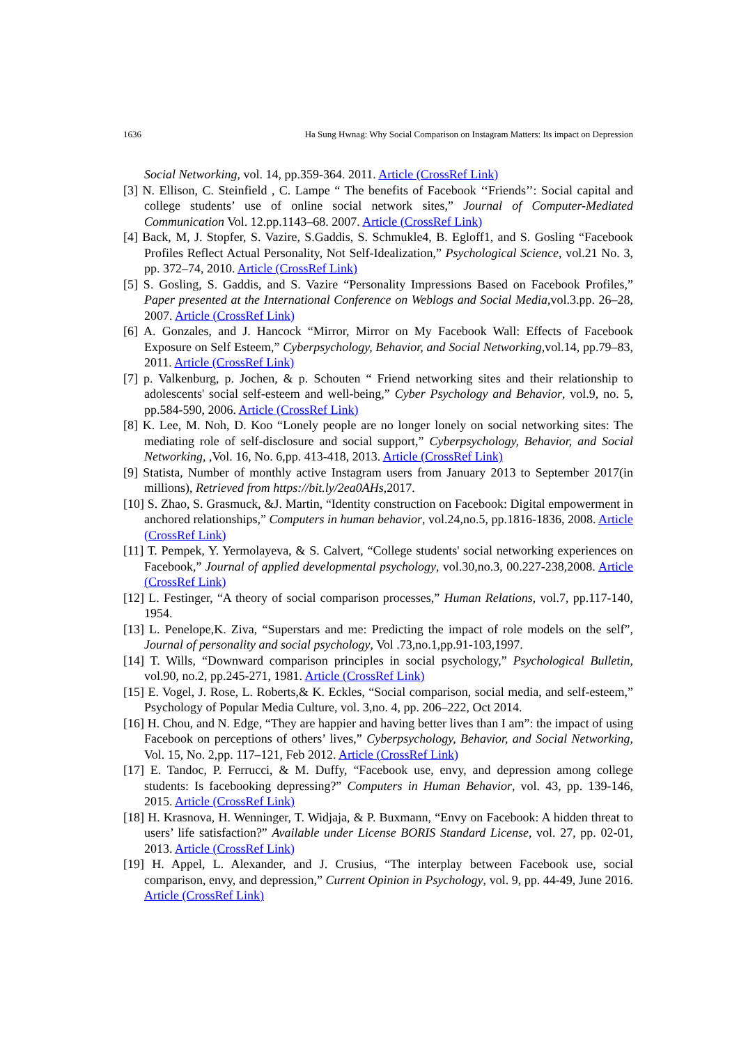1636 Ha Sung Hwnag: Why Social Comparison on Instagram Matters: Its impact on Depression
Social Networking, vol. 14, pp.359-364. 2011. Article (CrossRef Link)
[3] N. Ellison, C. Steinfield , C. Lampe “ The benefits of Facebook ‘‘Friends’’: Social capital and college students’ use of online social network sites,” Journal of Computer-Mediated Communication Vol. 12.pp.1143–68. 2007. Article (CrossRef Link)
[4] Back, M, J. Stopfer, S. Vazire, S.Gaddis, S. Schmukle4, B. Egloff1, and S. Gosling “Facebook Profiles Reflect Actual Personality, Not Self-Idealization,” Psychological Science, vol.21 No. 3, pp. 372–74, 2010. Article (CrossRef Link)
[5] S. Gosling, S. Gaddis, and S. Vazire “Personality Impressions Based on Facebook Profiles,” Paper presented at the International Conference on Weblogs and Social Media,vol.3.pp. 26–28, 2007. Article (CrossRef Link)
[6] A. Gonzales, and J. Hancock “Mirror, Mirror on My Facebook Wall: Effects of Facebook Exposure on Self Esteem,” Cyberpsychology, Behavior, and Social Networking,vol.14, pp.79–83, 2011. Article (CrossRef Link)
[7] p. Valkenburg, p. Jochen, & p. Schouten “ Friend networking sites and their relationship to adolescents' social self-esteem and well-being,” Cyber Psychology and Behavior, vol.9, no. 5, pp.584-590, 2006. Article (CrossRef Link)
[8] K. Lee, M. Noh, D. Koo “Lonely people are no longer lonely on social networking sites: The mediating role of self-disclosure and social support,” Cyberpsychology, Behavior, and Social Networking, ,Vol. 16, No. 6,pp. 413-418, 2013. Article (CrossRef Link)
[9] Statista, Number of monthly active Instagram users from January 2013 to September 2017(in millions), Retrieved from https://bit.ly/2ea0AHs,2017.
[10] S. Zhao, S. Grasmuck, &J. Martin, “Identity construction on Facebook: Digital empowerment in anchored relationships,” Computers in human behavior, vol.24,no.5, pp.1816-1836, 2008. Article (CrossRef Link)
[11] T. Pempek, Y. Yermolayeva, & S. Calvert, “College students' social networking experiences on Facebook,” Journal of applied developmental psychology, vol.30,no.3, 00.227-238,2008. Article (CrossRef Link)
[12] L. Festinger, “A theory of social comparison processes,” Human Relations, vol.7, pp.117-140, 1954.
[13] L. Penelope,K. Ziva, “Superstars and me: Predicting the impact of role models on the self”, Journal of personality and social psychology, Vol .73,no.1,pp.91-103,1997.
[14] T. Wills, “Downward comparison principles in social psychology,” Psychological Bulletin, vol.90, no.2, pp.245-271, 1981. Article (CrossRef Link)
[15] E. Vogel, J. Rose, L. Roberts,& K. Eckles, “Social comparison, social media, and self-esteem,” Psychology of Popular Media Culture, vol. 3,no. 4, pp. 206–222, Oct 2014.
[16] H. Chou, and N. Edge, “They are happier and having better lives than I am”: the impact of using Facebook on perceptions of others’ lives,” Cyberpsychology, Behavior, and Social Networking, Vol. 15, No. 2,pp. 117–121, Feb 2012. Article (CrossRef Link)
[17] E. Tandoc, P. Ferrucci, & M. Duffy, “Facebook use, envy, and depression among college students: Is facebooking depressing?” Computers in Human Behavior, vol. 43, pp. 139-146, 2015. Article (CrossRef Link)
[18] H. Krasnova, H. Wenninger, T. Widjaja, & P. Buxmann, “Envy on Facebook: A hidden threat to users’ life satisfaction?” Available under License BORIS Standard License, vol. 27, pp. 02-01, 2013. Article (CrossRef Link)
[19] H. Appel, L. Alexander, and J. Crusius, “The interplay between Facebook use, social comparison, envy, and depression,” Current Opinion in Psychology, vol. 9, pp. 44-49, June 2016. Article (CrossRef Link)